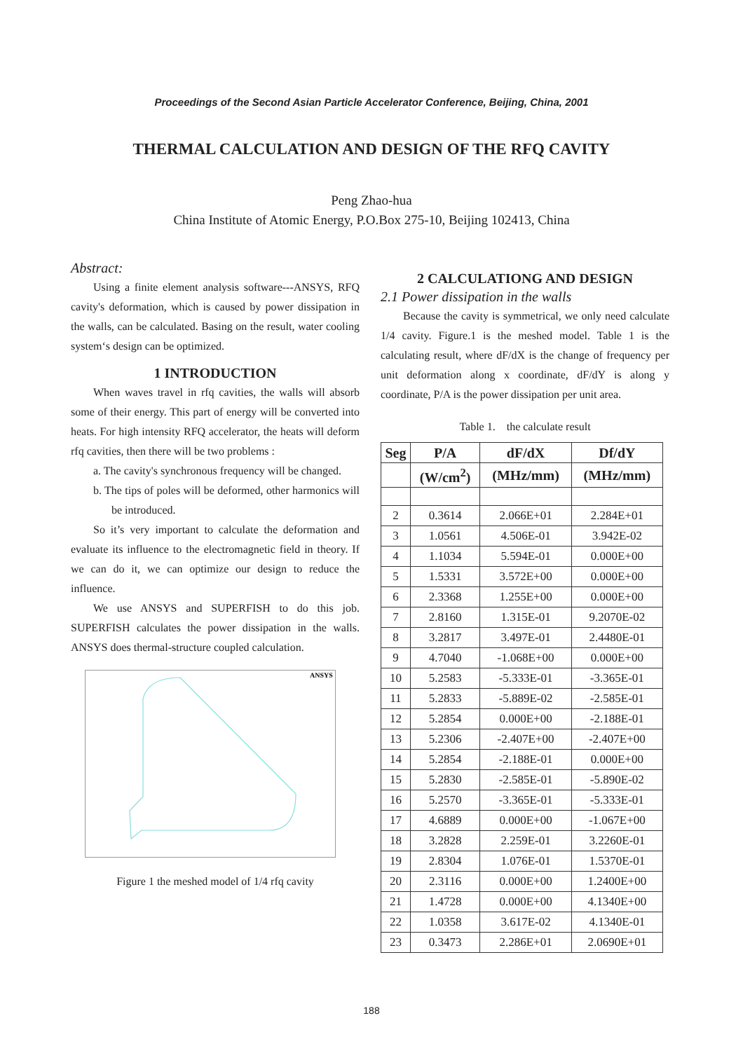Proceedings of the Second Asian Particle Accelerator Conference, Beijing, China, 2001
THERMAL CALCULATION AND DESIGN OF THE RFQ CAVITY
Peng Zhao-hua
China Institute of Atomic Energy, P.O.Box 275-10, Beijing 102413, China
Abstract:
Using a finite element analysis software---ANSYS, RFQ cavity's deformation, which is caused by power dissipation in the walls, can be calculated. Basing on the result, water cooling system‘s design can be optimized.
1 INTRODUCTION
When waves travel in rfq cavities, the walls will absorb some of their energy. This part of energy will be converted into heats. For high intensity RFQ accelerator, the heats will deform rfq cavities, then there will be two problems :
a. The cavity's synchronous frequency will be changed.
b. The tips of poles will be deformed, other harmonics will be introduced.
So it’s very important to calculate the deformation and evaluate its influence to the electromagnetic field in theory. If we can do it, we can optimize our design to reduce the influence.
We use ANSYS and SUPERFISH to do this job. SUPERFISH calculates the power dissipation in the walls. ANSYS does thermal-structure coupled calculation.
ANSYS
Figure 1 the meshed model of 1/4 rfq cavity
2 CALCULATIONG AND DESIGN
2.1 Power dissipation in the walls
Because the cavity is symmetrical, we only need calculate 1/4 cavity. Figure.1 is the meshed model. Table 1 is the calculating result, where dF/dX is the change of frequency per unit deformation along x coordinate, dF/dY is along y coordinate, P/A is the power dissipation per unit area.
Table 1. the calculate result
| Seg | P/A | dF/dX | Df/dY |
| --- | --- | --- | --- |
| | (W/cm<sup>2</sup>) | (MHz/mm) | (MHz/mm) |
| 2 | 0.3614 | 2.066E+01 | 2.284E+01 |
| 3 | 1.0561 | 4.506E-01 | 3.942E-02 |
| 4 | 1.1034 | 5.594E-01 | 0.000E+00 |
| 5 | 1.5331 | 3.572E+00 | 0.000E+00 |
| 6 | 2.3368 | 1.255E+00 | 0.000E+00 |
| 7 | 2.8160 | 1.315E-01 | 9.2070E-02 |
| 8 | 3.2817 | 3.497E-01 | 2.4480E-01 |
| 9 | 4.7040 | -1.068E+00 | 0.000E+00 |
| 10 | 5.2583 | -5.333E-01 | -3.365E-01 |
| 11 | 5.2833 | -5.889E-02 | -2.585E-01 |
| 12 | 5.2854 | 0.000E+00 | -2.188E-01 |
| 13 | 5.2306 | -2.407E+00 | -2.407E+00 |
| 14 | 5.2854 | -2.188E-01 | 0.000E+00 |
| 15 | 5.2830 | -2.585E-01 | -5.890E-02 |
| 16 | 5.2570 | -3.365E-01 | -5.333E-01 |
| 17 | 4.6889 | 0.000E+00 | -1.067E+00 |
| 18 | 3.2828 | 2.259E-01 | 3.2260E-01 |
| 19 | 2.8304 | 1.076E-01 | 1.5370E-01 |
| 20 | 2.3116 | 0.000E+00 | 1.2400E+00 |
| 21 | 1.4728 | 0.000E+00 | 4.1340E+00 |
| 22 | 1.0358 | 3.617E-02 | 4.1340E-01 |
| 23 | 0.3473 | 2.286E+01 | 2.0690E+01 |
188